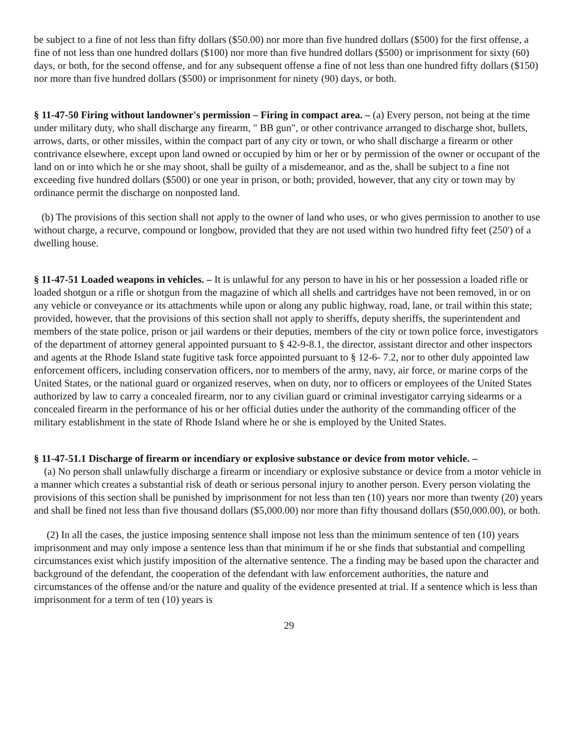be subject to a fine of not less than fifty dollars ($50.00) nor more than five hundred dollars ($500) for the first offense, a fine of not less than one hundred dollars ($100) nor more than five hundred dollars ($500) or imprisonment for sixty (60) days, or both, for the second offense, and for any subsequent offense a fine of not less than one hundred fifty dollars ($150) nor more than five hundred dollars ($500) or imprisonment for ninety (90) days, or both.
§ 11-47-50 Firing without landowner's permission – Firing in compact area. – (a) Every person, not being at the time under military duty, who shall discharge any firearm, " BB gun", or other contrivance arranged to discharge shot, bullets, arrows, darts, or other missiles, within the compact part of any city or town, or who shall discharge a firearm or other contrivance elsewhere, except upon land owned or occupied by him or her or by permission of the owner or occupant of the land on or into which he or she may shoot, shall be guilty of a misdemeanor, and as the, shall be subject to a fine not exceeding five hundred dollars ($500) or one year in prison, or both; provided, however, that any city or town may by ordinance permit the discharge on nonposted land.
(b) The provisions of this section shall not apply to the owner of land who uses, or who gives permission to another to use without charge, a recurve, compound or longbow, provided that they are not used within two hundred fifty feet (250') of a dwelling house.
§ 11-47-51 Loaded weapons in vehicles. – It is unlawful for any person to have in his or her possession a loaded rifle or loaded shotgun or a rifle or shotgun from the magazine of which all shells and cartridges have not been removed, in or on any vehicle or conveyance or its attachments while upon or along any public highway, road, lane, or trail within this state; provided, however, that the provisions of this section shall not apply to sheriffs, deputy sheriffs, the superintendent and members of the state police, prison or jail wardens or their deputies, members of the city or town police force, investigators of the department of attorney general appointed pursuant to § 42-9-8.1, the director, assistant director and other inspectors and agents at the Rhode Island state fugitive task force appointed pursuant to § 12-6- 7.2, nor to other duly appointed law enforcement officers, including conservation officers, nor to members of the army, navy, air force, or marine corps of the United States, or the national guard or organized reserves, when on duty, nor to officers or employees of the United States authorized by law to carry a concealed firearm, nor to any civilian guard or criminal investigator carrying sidearms or a concealed firearm in the performance of his or her official duties under the authority of the commanding officer of the military establishment in the state of Rhode Island where he or she is employed by the United States.
§ 11-47-51.1 Discharge of firearm or incendiary or explosive substance or device from motor vehicle. –
(a) No person shall unlawfully discharge a firearm or incendiary or explosive substance or device from a motor vehicle in a manner which creates a substantial risk of death or serious personal injury to another person. Every person violating the provisions of this section shall be punished by imprisonment for not less than ten (10) years nor more than twenty (20) years and shall be fined not less than five thousand dollars ($5,000.00) nor more than fifty thousand dollars ($50,000.00), or both.
(2) In all the cases, the justice imposing sentence shall impose not less than the minimum sentence of ten (10) years imprisonment and may only impose a sentence less than that minimum if he or she finds that substantial and compelling circumstances exist which justify imposition of the alternative sentence. The a finding may be based upon the character and background of the defendant, the cooperation of the defendant with law enforcement authorities, the nature and circumstances of the offense and/or the nature and quality of the evidence presented at trial. If a sentence which is less than imprisonment for a term of ten (10) years is
29